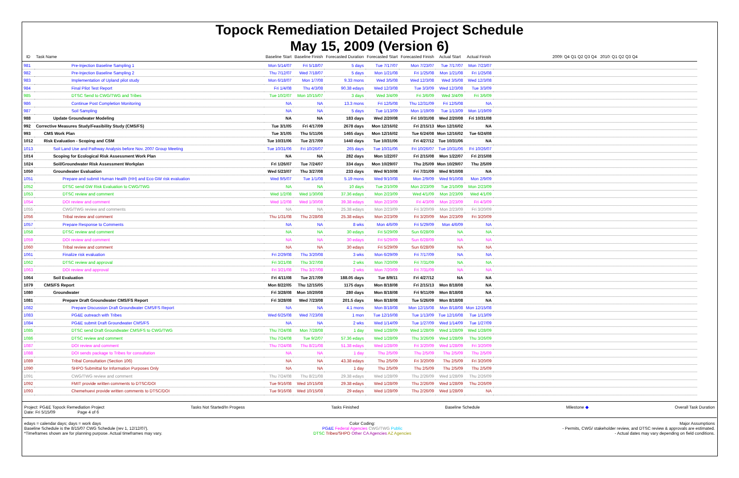Topock Remediation Detailed Project Schedule
May 15, 2009 (Version 6)
| ID | Task Name | Baseline Start | Baseline Finish | Forecasted Duration | Forecasted Start | Forecasted Finish | Actual Start | Actual Finish | 2009: Q4 Q1 Q2 Q3 Q4 2010: Q1 Q2 Q3 Q4 |
| --- | --- | --- | --- | --- | --- | --- | --- | --- | --- |
| 981 | Pre-Injection Baseline Sampling 1 | Mon 5/14/07 | Fri 5/18/07 | 5 days | Tue 7/17/07 | Mon 7/23/07 | Tue 7/17/07 | Mon 7/23/07 | |
| 982 | Pre-Injection Baseline Sampling 2 | Thu 7/12/07 | Wed 7/18/07 | 5 days | Mon 1/21/08 | Fri 1/25/08 | Mon 1/21/08 | Fri 1/25/08 | |
| 983 | Implementation of Upland pilot study | Mon 6/18/07 | Mon 1/7/08 | 9.33 mons | Wed 3/5/08 | Wed 12/3/08 | Wed 3/5/08 | Wed 12/3/08 | |
| 984 | Final Pilot Test Report | Fri 1/4/08 | Thu 4/3/08 | 90.38 edays | Wed 12/3/08 | Tue 3/3/09 | Wed 12/3/08 | Tue 3/3/09 | |
| 985 | DTSC Send to CWG/TWG and Tribes | Tue 10/2/07 | Mon 10/15/07 | 3 days | Wed 3/4/09 | Fri 3/6/09 | Wed 3/4/09 | Fri 3/6/09 | |
| 986 | Continue Post Completion Monitoring | NA | NA | 13.3 mons | Fri 12/5/08 | Thu 12/31/09 | Fri 12/5/08 | NA | |
| 987 | Soil Sampling | NA | NA | 5 days | Tue 1/13/09 | Mon 1/19/09 | Tue 1/13/09 | Mon 1/19/09 | |
| 988 | Update Groundwater Modeling | NA | NA | 183 days | Wed 2/20/08 | Fri 10/31/08 | Wed 2/20/08 | Fri 10/31/08 | |
| 992 | Corrective Measures Study/Feasibility Study (CMS/FS) | Tue 3/1/05 | Fri 4/17/09 | 2678 days | Mon 12/16/02 | Fri 2/15/13 | Mon 12/16/02 | NA | |
| 993 | CMS Work Plan | Tue 3/1/05 | Thu 5/11/06 | 1465 days | Mon 12/16/02 | Tue 6/24/08 | Mon 12/16/02 | Tue 6/24/08 | |
| 1012 | Risk Evaluation - Scoping and CSM | Tue 10/31/06 | Tue 2/17/09 | 1440 days | Tue 10/31/06 | Fri 4/27/12 | Tue 10/31/06 | NA | |
| 1013 | Soil Land Use and Pathway Analysis before Nov. 2007 Group Meeting | Tue 10/31/06 | Fri 10/26/07 | 265 days | Tue 10/31/06 | Fri 10/26/07 | Tue 10/31/06 | Fri 10/26/07 | |
| 1014 | Scoping for Ecological Risk Assessment Work Plan | NA | NA | 282 days | Mon 1/22/07 | Fri 2/15/08 | Mon 1/22/07 | Fri 2/15/08 | |
| 1024 | Soil/Groundwater Risk Assessment Workplan | Fri 1/26/07 | Tue 7/24/07 | 334 days | Mon 10/29/07 | Thu 2/5/09 | Mon 10/29/07 | Thu 2/5/09 | |
| 1050 | Groundwater Evaluation | Wed 5/23/07 | Thu 3/27/08 | 233 days | Wed 9/10/08 | Fri 7/31/09 | Wed 9/10/08 | NA | |
| 1051 | Prepare and submit Human Health (HH) and Eco GW risk evaluation | Wed 9/5/07 | Tue 1/1/08 | 5.19 mons | Wed 9/10/08 | Mon 2/9/09 | Wed 9/10/08 | Mon 2/9/09 | |
| 1052 | DTSC send GW Risk Evaluation to CWG/TWG | NA | NA | 10 days | Tue 2/10/09 | Mon 2/23/09 | Tue 2/10/09 | Mon 2/23/09 | |
| 1053 | DTSC review and comment | Wed 1/2/08 | Wed 1/30/08 | 37.36 edays | Mon 2/23/09 | Wed 4/1/09 | Mon 2/23/09 | Wed 4/1/09 | |
| 1054 | DOI review and comment | Wed 1/2/08 | Wed 1/30/08 | 39.38 edays | Mon 2/23/09 | Fri 4/3/09 | Mon 2/23/09 | Fri 4/3/09 | |
| 1055 | CWG/TWG review and comments | NA | NA | 25.38 edays | Mon 2/23/09 | Fri 3/20/09 | Mon 2/23/09 | Fri 3/20/09 | |
| 1056 | Tribal review and comment | Thu 1/31/08 | Thu 2/28/08 | 25.38 edays | Mon 2/23/09 | Fri 3/20/09 | Mon 2/23/09 | Fri 3/20/09 | |
| 1057 | Prepare Response to Comments | NA | NA | 8 wks | Mon 4/6/09 | Fri 5/29/09 | Mon 4/6/09 | NA | |
| 1058 | DTSC review and comment | NA | NA | 30 edays | Fri 5/29/09 | Sun 6/28/09 | NA | NA | |
| 1059 | DOI review and comment | NA | NA | 30 edays | Fri 5/29/09 | Sun 6/28/09 | NA | NA | |
| 1060 | Tribal review and comment | NA | NA | 30 edays | Fri 5/29/09 | Sun 6/28/09 | NA | NA | |
| 1061 | Finalize risk evaluation | Fri 2/29/08 | Thu 3/20/08 | 3 wks | Mon 6/29/09 | Fri 7/17/09 | NA | NA | |
| 1062 | DTSC review and approval | Fri 3/21/08 | Thu 3/27/08 | 2 wks | Mon 7/20/09 | Fri 7/31/09 | NA | NA | |
| 1063 | DOI review and approval | Fri 3/21/08 | Thu 3/27/08 | 2 wks | Mon 7/20/09 | Fri 7/31/09 | NA | NA | |
| 1064 | Soil Evaluation | Fri 4/11/08 | Tue 2/17/09 | 188.05 days | Tue 8/9/11 | Fri 4/27/12 | NA | NA | |
| 1079 | CMS/FS Report | Mon 8/22/05 | Thu 12/15/05 | 1175 days | Mon 8/18/08 | Fri 2/15/13 | Mon 8/18/08 | NA | |
| 1080 | Groundwater | Fri 3/28/08 | Mon 10/20/08 | 280 days | Mon 8/18/08 | Fri 9/11/09 | Mon 8/18/08 | NA | |
| 1081 | Prepare Draft Groundwater CMS/FS Report | Fri 3/28/08 | Wed 7/23/08 | 201.5 days | Mon 8/18/08 | Tue 5/26/09 | Mon 8/18/08 | NA | |
| 1082 | Prepare Discussion Draft Groundwater CMS/FS Report | NA | NA | 4.1 mons | Mon 8/18/08 | Mon 12/15/08 | Mon 8/18/08 | Mon 12/15/08 | |
| 1083 | PG&E outreach with Tribes | Wed 6/25/08 | Wed 7/23/08 | 1 mon | Tue 12/16/08 | Tue 1/13/09 | Tue 12/16/08 | Tue 1/13/09 | |
| 1084 | PG&E submit Draft Groundwater CMS/FS | NA | NA | 2 wks | Wed 1/14/09 | Tue 1/27/09 | Wed 1/14/09 | Tue 1/27/09 | |
| 1085 | DTSC send Draft Groundwater CMS/FS to CWG/TWG | Thu 7/24/08 | Mon 7/28/08 | 1 day | Wed 1/28/09 | Wed 1/28/09 | Wed 1/28/09 | Wed 1/28/09 | |
| 1086 | DTSC review and comment | Thu 7/24/08 | Tue 9/2/07 | 57.36 edays | Wed 1/28/09 | Thu 3/26/09 | Wed 1/28/09 | Thu 3/26/09 | |
| 1087 | DOI review and comment | Thu 7/24/08 | Thu 8/21/08 | 51.38 edays | Wed 1/28/09 | Fri 3/20/09 | Wed 1/28/09 | Fri 3/20/09 | |
| 1088 | DOI sends package to Tribes for consultation | NA | NA | 1 day | Thu 2/5/09 | Thu 2/5/09 | Thu 2/5/09 | Thu 2/5/09 | |
| 1089 | Tribal Consultation (Section 106) | NA | NA | 43.38 edays | Thu 2/5/09 | Fri 3/20/09 | Thu 2/5/09 | Fri 3/20/09 | |
| 1090 | SHPO Submittal for Information Purposes Only | NA | NA | 1 day | Thu 2/5/09 | Thu 2/5/09 | Thu 2/5/09 | Thu 2/5/09 | |
| 1091 | CWG/TWG review and comment | Thu 7/24/08 | Thu 8/21/08 | 29.38 edays | Wed 1/28/09 | Thu 2/26/09 | Wed 1/28/09 | Thu 2/26/09 | |
| 1092 | FMIT provide written comments to DTSC/DOI | Tue 9/16/08 | Wed 10/15/08 | 29.38 edays | Wed 1/28/09 | Thu 2/26/09 | Wed 1/28/09 | Thu 2/26/09 | |
| 1093 | Chemehuevi provide written comments to DTSC/DOI | Tue 9/16/08 | Wed 10/15/08 | 29 edays | Wed 1/28/09 | Thu 2/26/09 | Wed 1/28/09 | NA | |
Project: PG&E Topock Remediation Project
Date: Fri 5/15/09 Page 4 of 6
Tasks Not Started/In Progess Tasks Finished Baseline Schedule Milestone ◆ Overall Task Duration
edays = calendar days; days = work days
Baseline Schedule is the 8/15/07 CWG Schedule (rev 1, 12/12/07).
*Timeframes shown are for planning purpose. Actual timeframes may vary.
Color Coding:
PG&E Federal Agencies CWG/TWG Public
DTSC Tribes/SHPO Other CA Agencies AZ Agencies
Major Assumptions
- Permits, CWG/ stakeholder review, and DTSC review & approvals are estimated.
- Actual dates may vary depending on field conditions.